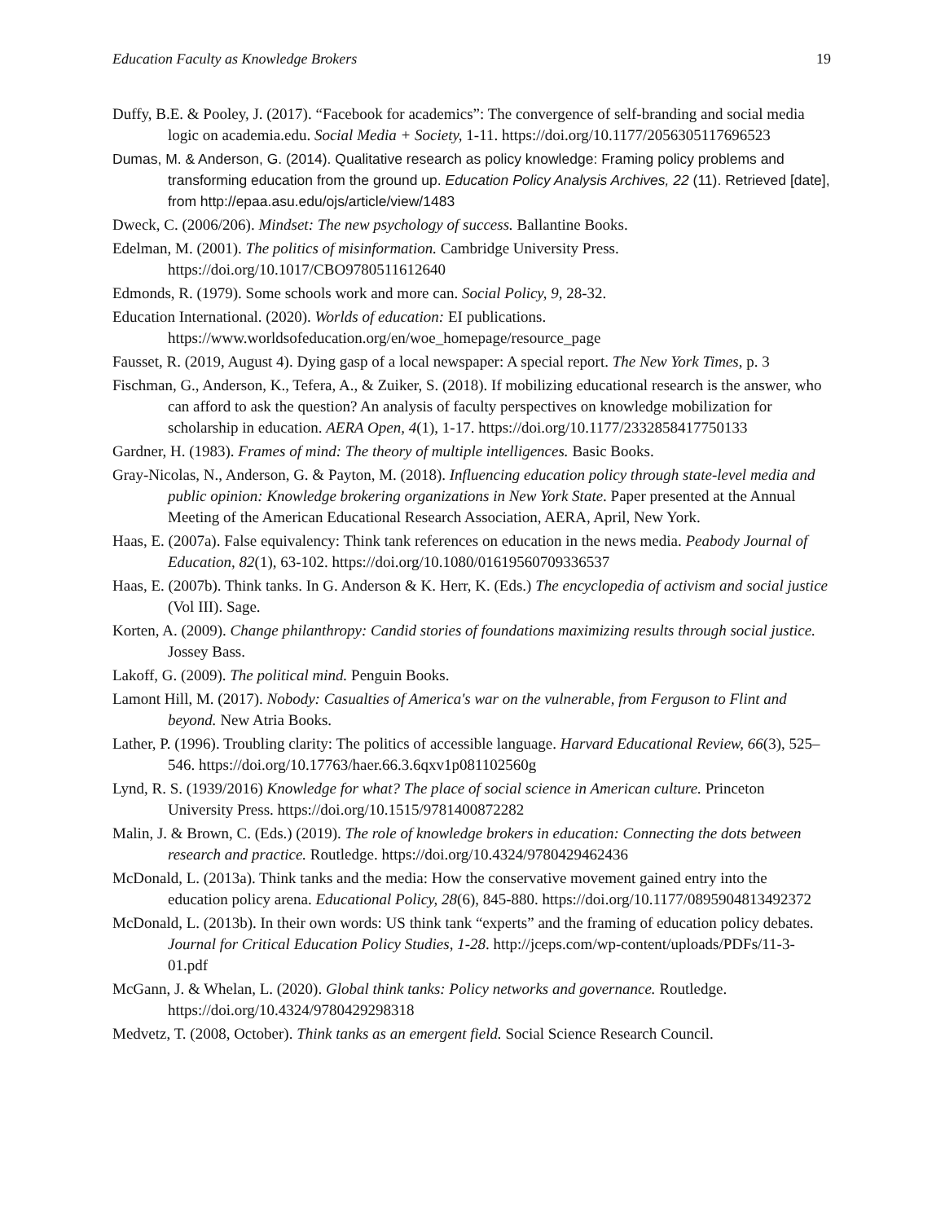Education Faculty as Knowledge Brokers 19
Duffy, B.E. & Pooley, J. (2017). “Facebook for academics”: The convergence of self-branding and social media logic on academia.edu. Social Media + Society, 1-11. https://doi.org/10.1177/2056305117696523
Dumas, M. & Anderson, G. (2014). Qualitative research as policy knowledge: Framing policy problems and transforming education from the ground up. Education Policy Analysis Archives, 22 (11). Retrieved [date], from http://epaa.asu.edu/ojs/article/view/1483
Dweck, C. (2006/206). Mindset: The new psychology of success. Ballantine Books.
Edelman, M. (2001). The politics of misinformation. Cambridge University Press. https://doi.org/10.1017/CBO9780511612640
Edmonds, R. (1979). Some schools work and more can. Social Policy, 9, 28-32.
Education International. (2020). Worlds of education: EI publications. https://www.worldsofeducation.org/en/woe_homepage/resource_page
Fausset, R. (2019, August 4). Dying gasp of a local newspaper: A special report. The New York Times, p. 3
Fischman, G., Anderson, K., Tefera, A., & Zuiker, S. (2018). If mobilizing educational research is the answer, who can afford to ask the question? An analysis of faculty perspectives on knowledge mobilization for scholarship in education. AERA Open, 4(1), 1-17. https://doi.org/10.1177/2332858417750133
Gardner, H. (1983). Frames of mind: The theory of multiple intelligences. Basic Books.
Gray-Nicolas, N., Anderson, G. & Payton, M. (2018). Influencing education policy through state-level media and public opinion: Knowledge brokering organizations in New York State. Paper presented at the Annual Meeting of the American Educational Research Association, AERA, April, New York.
Haas, E. (2007a). False equivalency: Think tank references on education in the news media. Peabody Journal of Education, 82(1), 63-102. https://doi.org/10.1080/01619560709336537
Haas, E. (2007b). Think tanks. In G. Anderson & K. Herr, K. (Eds.) The encyclopedia of activism and social justice (Vol III). Sage.
Korten, A. (2009). Change philanthropy: Candid stories of foundations maximizing results through social justice. Jossey Bass.
Lakoff, G. (2009). The political mind. Penguin Books.
Lamont Hill, M. (2017). Nobody: Casualties of America's war on the vulnerable, from Ferguson to Flint and beyond. New Atria Books.
Lather, P. (1996). Troubling clarity: The politics of accessible language. Harvard Educational Review, 66(3), 525–546. https://doi.org/10.17763/haer.66.3.6qxv1p081102560g
Lynd, R. S. (1939/2016) Knowledge for what? The place of social science in American culture. Princeton University Press. https://doi.org/10.1515/9781400872282
Malin, J. & Brown, C. (Eds.) (2019). The role of knowledge brokers in education: Connecting the dots between research and practice. Routledge. https://doi.org/10.4324/9780429462436
McDonald, L. (2013a). Think tanks and the media: How the conservative movement gained entry into the education policy arena. Educational Policy, 28(6), 845-880. https://doi.org/10.1177/0895904813492372
McDonald, L. (2013b). In their own words: US think tank “experts” and the framing of education policy debates. Journal for Critical Education Policy Studies, 1-28. http://jceps.com/wp-content/uploads/PDFs/11-3-01.pdf
McGann, J. & Whelan, L. (2020). Global think tanks: Policy networks and governance. Routledge. https://doi.org/10.4324/9780429298318
Medvetz, T. (2008, October). Think tanks as an emergent field. Social Science Research Council.